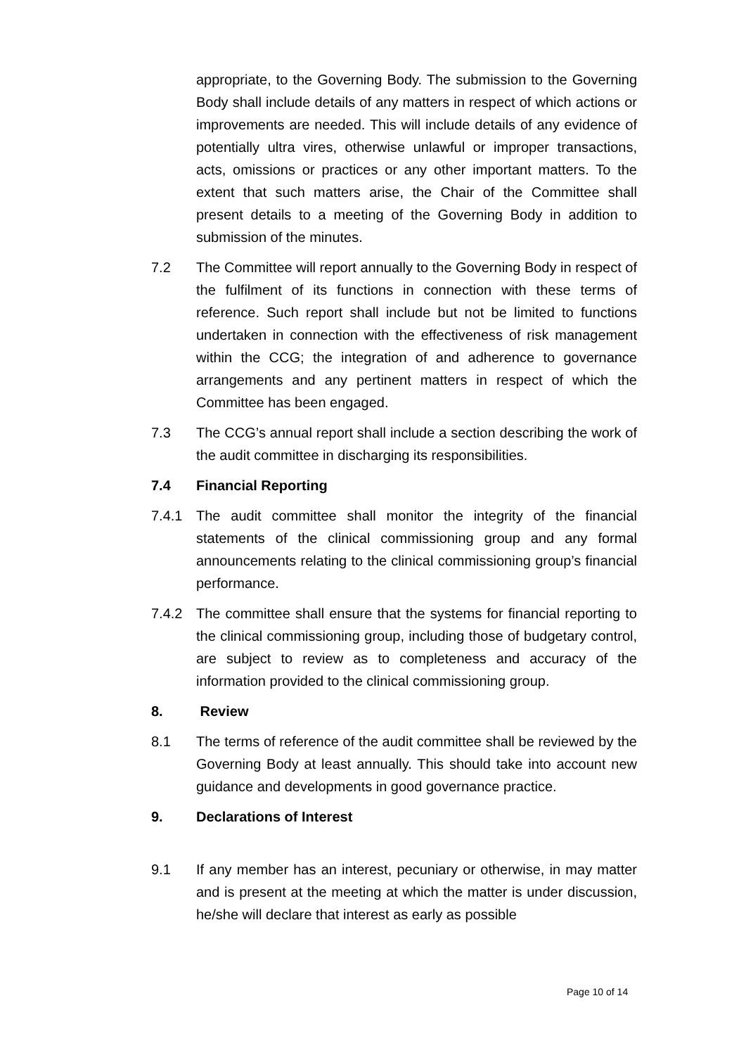appropriate, to the Governing Body. The submission to the Governing Body shall include details of any matters in respect of which actions or improvements are needed. This will include details of any evidence of potentially ultra vires, otherwise unlawful or improper transactions, acts, omissions or practices or any other important matters. To the extent that such matters arise, the Chair of the Committee shall present details to a meeting of the Governing Body in addition to submission of the minutes.
7.2 The Committee will report annually to the Governing Body in respect of the fulfilment of its functions in connection with these terms of reference. Such report shall include but not be limited to functions undertaken in connection with the effectiveness of risk management within the CCG; the integration of and adherence to governance arrangements and any pertinent matters in respect of which the Committee has been engaged.
7.3 The CCG’s annual report shall include a section describing the work of the audit committee in discharging its responsibilities.
7.4 Financial Reporting
7.4.1 The audit committee shall monitor the integrity of the financial statements of the clinical commissioning group and any formal announcements relating to the clinical commissioning group’s financial performance.
7.4.2 The committee shall ensure that the systems for financial reporting to the clinical commissioning group, including those of budgetary control, are subject to review as to completeness and accuracy of the information provided to the clinical commissioning group.
8. Review
8.1 The terms of reference of the audit committee shall be reviewed by the Governing Body at least annually. This should take into account new guidance and developments in good governance practice.
9. Declarations of Interest
9.1 If any member has an interest, pecuniary or otherwise, in may matter and is present at the meeting at which the matter is under discussion, he/she will declare that interest as early as possible
Page 10 of 14